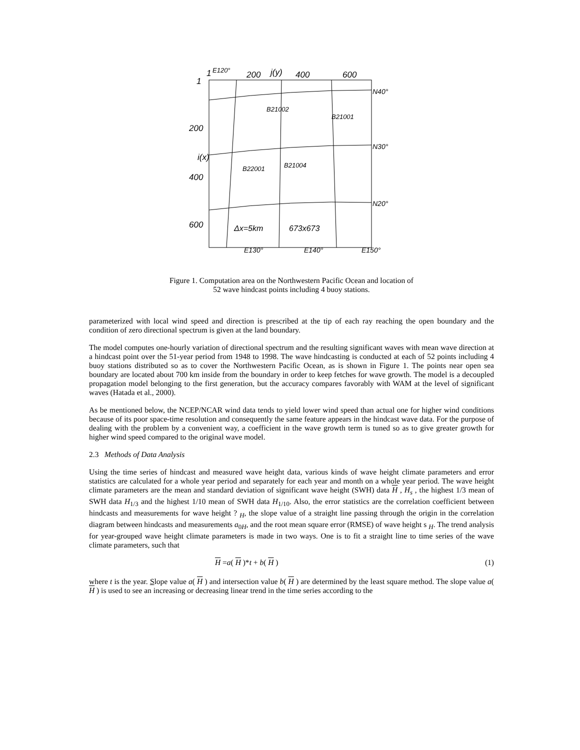1
E120°
200
j(y)
400
600
1
N40°
N30°
N20°
200
i(x)
400
600
B21002
B21001
B21004
B22001
Δx=5km
673x673
E130°
E140°
E150°
Figure 1. Computation area on the Northwestern Pacific Ocean and location of
52 wave hindcast points including 4 buoy stations.
parameterized with local wind speed and direction is prescribed at the tip of each ray reaching the open boundary and the condition of zero directional spectrum is given at the land boundary.
The model computes one-hourly variation of directional spectrum and the resulting significant waves with mean wave direction at a hindcast point over the 51-year period from 1948 to 1998. The wave hindcasting is conducted at each of 52 points including 4 buoy stations distributed so as to cover the Northwestern Pacific Ocean, as is shown in Figure 1. The points near open sea boundary are located about 700 km inside from the boundary in order to keep fetches for wave growth. The model is a decoupled propagation model belonging to the first generation, but the accuracy compares favorably with WAM at the level of significant waves (Hatada et al., 2000).
As be mentioned below, the NCEP/NCAR wind data tends to yield lower wind speed than actual one for higher wind conditions because of its poor space-time resolution and consequently the same feature appears in the hindcast wave data. For the purpose of dealing with the problem by a convenient way, a coefficient in the wave growth term is tuned so as to give greater growth for higher wind speed compared to the original wave model.
2.3 Methods of Data Analysis
Using the time series of hindcast and measured wave height data, various kinds of wave height climate parameters and error statistics are calculated for a whole year period and separately for each year and month on a whole year period. The wave height climate parameters are the mean and standard deviation of significant wave height (SWH) data H , H<sub>s</sub> , the highest 1/3 mean of SWH data H<sub>1/3</sub> and the highest 1/10 mean of SWH data H<sub>1/10</sub>. Also, the error statistics are the correlation coefficient between hindcasts and measurements for wave height ? <sub>H</sub>, the slope value of a straight line passing through the origin in the correlation diagram between hindcasts and measurements a<sub>0H</sub>, and the root mean square error (RMSE) of wave height s <sub>H</sub>. The trend analysis for year-grouped wave height climate parameters is made in two ways. One is to fit a straight line to time series of the wave climate parameters, such that
H =a( H )*t + b( H ) (1)
where t is the year. Slope value a( H ) and intersection value b( H ) are determined by the least square method. The slope value a( H ) is used to see an increasing or decreasing linear trend in the time series according to the